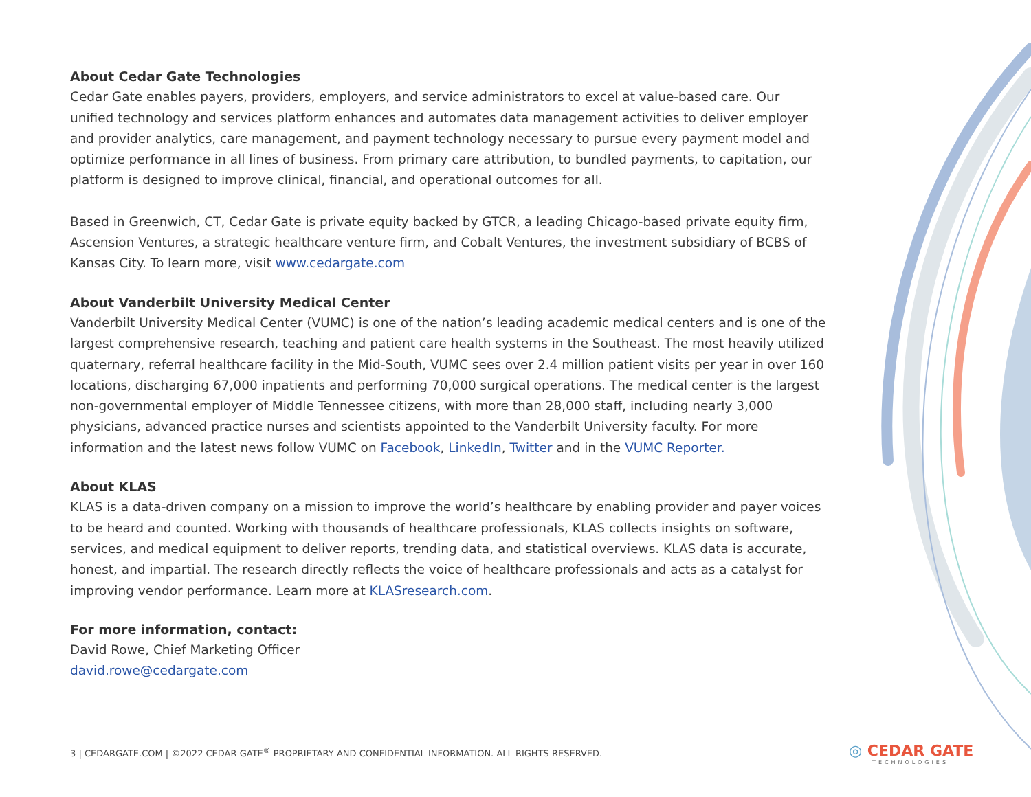About Cedar Gate Technologies
Cedar Gate enables payers, providers, employers, and service administrators to excel at value-based care. Our unified technology and services platform enhances and automates data management activities to deliver employer and provider analytics, care management, and payment technology necessary to pursue every payment model and optimize performance in all lines of business. From primary care attribution, to bundled payments, to capitation, our platform is designed to improve clinical, financial, and operational outcomes for all.
Based in Greenwich, CT, Cedar Gate is private equity backed by GTCR, a leading Chicago-based private equity firm, Ascension Ventures, a strategic healthcare venture firm, and Cobalt Ventures, the investment subsidiary of BCBS of Kansas City. To learn more, visit www.cedargate.com
About Vanderbilt University Medical Center
Vanderbilt University Medical Center (VUMC) is one of the nation’s leading academic medical centers and is one of the largest comprehensive research, teaching and patient care health systems in the Southeast. The most heavily utilized quaternary, referral healthcare facility in the Mid-South, VUMC sees over 2.4 million patient visits per year in over 160 locations, discharging 67,000 inpatients and performing 70,000 surgical operations. The medical center is the largest non-governmental employer of Middle Tennessee citizens, with more than 28,000 staff, including nearly 3,000 physicians, advanced practice nurses and scientists appointed to the Vanderbilt University faculty. For more information and the latest news follow VUMC on Facebook, LinkedIn, Twitter and in the VUMC Reporter.
About KLAS
KLAS is a data-driven company on a mission to improve the world’s healthcare by enabling provider and payer voices to be heard and counted. Working with thousands of healthcare professionals, KLAS collects insights on software, services, and medical equipment to deliver reports, trending data, and statistical overviews. KLAS data is accurate, honest, and impartial. The research directly reflects the voice of healthcare professionals and acts as a catalyst for improving vendor performance. Learn more at KLASresearch.com.
For more information, contact:
David Rowe, Chief Marketing Officer
david.rowe@cedargate.com
3 | CEDARGATE.COM | ©2022 CEDAR GATE<sup>®</sup> PROPRIETARY AND CONFIDENTIAL INFORMATION. ALL RIGHTS RESERVED.
◎ CEDAR GATE
TECHNOLOGIES